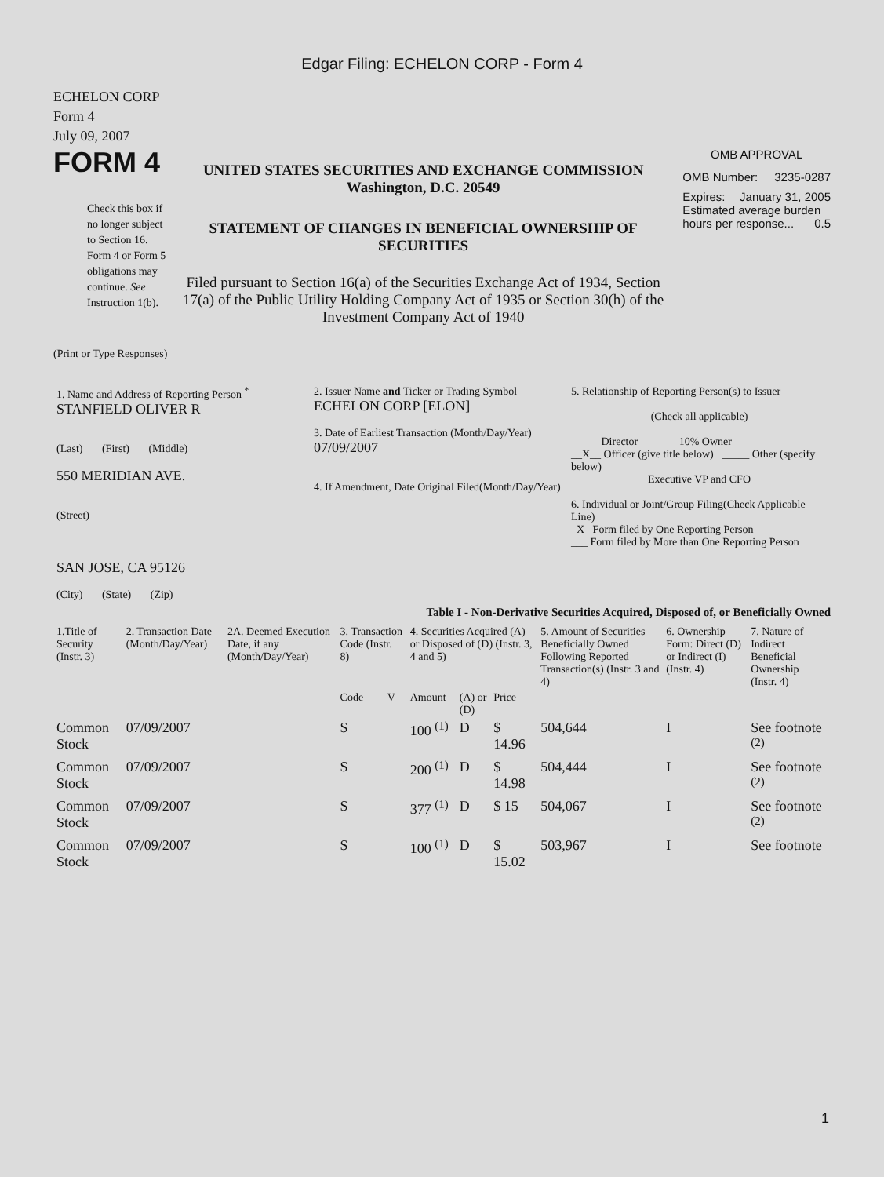Edgar Filing: ECHELON CORP - Form 4
ECHELON CORP
Form 4
July 09, 2007
FORM 4
Check this box if no longer subject to Section 16. Form 4 or Form 5 obligations may continue. See Instruction 1(b).
UNITED STATES SECURITIES AND EXCHANGE COMMISSION
Washington, D.C. 20549
STATEMENT OF CHANGES IN BENEFICIAL OWNERSHIP OF SECURITIES
Filed pursuant to Section 16(a) of the Securities Exchange Act of 1934, Section 17(a) of the Public Utility Holding Company Act of 1935 or Section 30(h) of the Investment Company Act of 1940
OMB APPROVAL
OMB Number: 3235-0287
Expires: January 31, 2005
Estimated average burden hours per response... 0.5
(Print or Type Responses)
| 1. Name and Address of Reporting Person <sup>*</sup> STANFIELD OLIVER R (Last) (First) (Middle) 550 MERIDIAN AVE. (Street) SAN JOSE, CA 95126 (City) (State) (Zip) | 2. Issuer Name and Ticker or Trading Symbol ECHELON CORP [ELON] 3. Date of Earliest Transaction (Month/Day/Year) 07/09/2007 4. If Amendment, Date Original Filed(Month/Day/Year) | 5. Relationship of Reporting Person(s) to Issuer (Check all applicable) _____ Director _____ 10% Owner __X__ Officer (give title below) _____ Other (specify below) Executive VP and CFO 6. Individual or Joint/Group Filing(Check Applicable Line) _X_ Form filed by One Reporting Person ___ Form filed by More than One Reporting Person |
Table I - Non-Derivative Securities Acquired, Disposed of, or Beneficially Owned
| 1.Title of Security (Instr. 3) | 2. Transaction Date (Month/Day/Year) | 2A. Deemed Execution Date, if any (Month/Day/Year) | 3. Transaction Code (Instr. 8) | | 4. Securities Acquired (A) or Disposed of (D) (Instr. 3, 4 and 5) | | | 5. Amount of Securities Beneficially Owned Following Reported Transaction(s) (Instr. 3 and 4) | 6. Ownership Form: Direct (D) or Indirect (I) (Instr. 4) | 7. Nature of Indirect Beneficial Ownership (Instr. 4) |
| --- | --- | --- | --- | --- | --- | --- | --- | --- | --- | --- |
| | | | Code | V | Amount | (A) or (D) | Price | | | |
| Common Stock | 07/09/2007 | | S | | 100 <sup>(1)</sup> | D | $ 14.96 | 504,644 | I | See footnote <sup>(2)</sup> |
| Common Stock | 07/09/2007 | | S | | 200 <sup>(1)</sup> | D | $ 14.98 | 504,444 | I | See footnote <sup>(2)</sup> |
| Common Stock | 07/09/2007 | | S | | 377 <sup>(1)</sup> | D | $ 15 | 504,067 | I | See footnote <sup>(2)</sup> |
| Common Stock | 07/09/2007 | | S | | 100 <sup>(1)</sup> | D | $ 15.02 | 503,967 | I | See footnote |
1